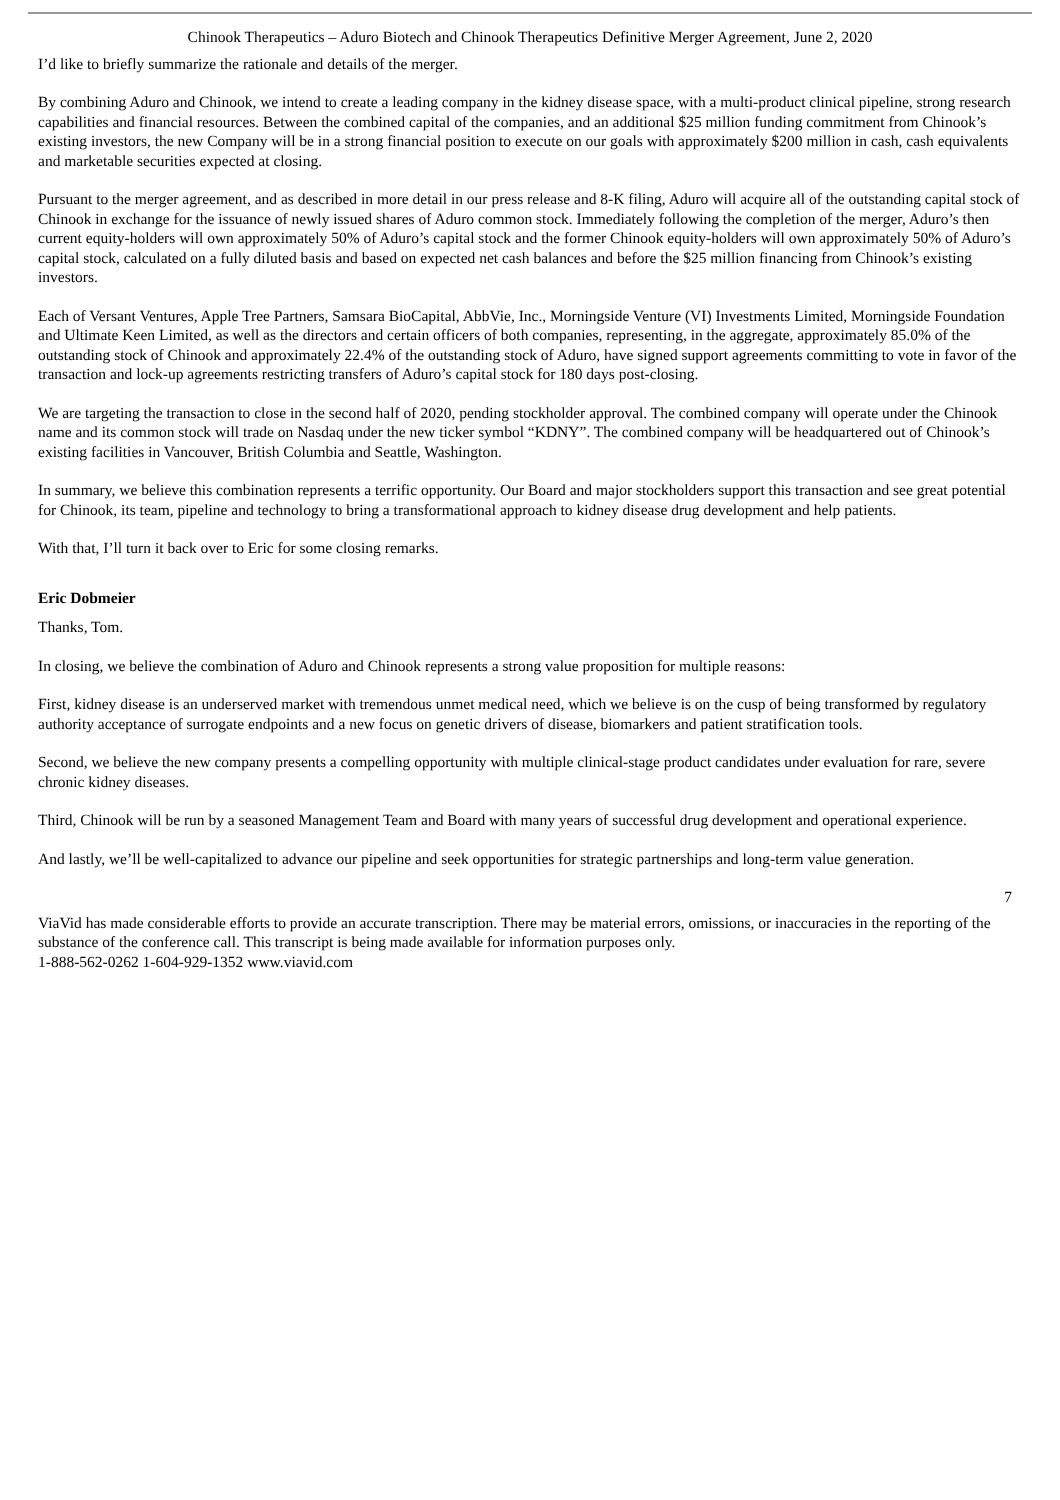Chinook Therapeutics – Aduro Biotech and Chinook Therapeutics Definitive Merger Agreement, June 2, 2020
I’d like to briefly summarize the rationale and details of the merger.
By combining Aduro and Chinook, we intend to create a leading company in the kidney disease space, with a multi-product clinical pipeline, strong research capabilities and financial resources. Between the combined capital of the companies, and an additional $25 million funding commitment from Chinook’s existing investors, the new Company will be in a strong financial position to execute on our goals with approximately $200 million in cash, cash equivalents and marketable securities expected at closing.
Pursuant to the merger agreement, and as described in more detail in our press release and 8-K filing, Aduro will acquire all of the outstanding capital stock of Chinook in exchange for the issuance of newly issued shares of Aduro common stock. Immediately following the completion of the merger, Aduro’s then current equity-holders will own approximately 50% of Aduro’s capital stock and the former Chinook equity-holders will own approximately 50% of Aduro’s capital stock, calculated on a fully diluted basis and based on expected net cash balances and before the $25 million financing from Chinook’s existing investors.
Each of Versant Ventures, Apple Tree Partners, Samsara BioCapital, AbbVie, Inc., Morningside Venture (VI) Investments Limited, Morningside Foundation and Ultimate Keen Limited, as well as the directors and certain officers of both companies, representing, in the aggregate, approximately 85.0% of the outstanding stock of Chinook and approximately 22.4% of the outstanding stock of Aduro, have signed support agreements committing to vote in favor of the transaction and lock-up agreements restricting transfers of Aduro’s capital stock for 180 days post-closing.
We are targeting the transaction to close in the second half of 2020, pending stockholder approval. The combined company will operate under the Chinook name and its common stock will trade on Nasdaq under the new ticker symbol “KDNY”. The combined company will be headquartered out of Chinook’s existing facilities in Vancouver, British Columbia and Seattle, Washington.
In summary, we believe this combination represents a terrific opportunity. Our Board and major stockholders support this transaction and see great potential for Chinook, its team, pipeline and technology to bring a transformational approach to kidney disease drug development and help patients.
With that, I’ll turn it back over to Eric for some closing remarks.
Eric Dobmeier
Thanks, Tom.
In closing, we believe the combination of Aduro and Chinook represents a strong value proposition for multiple reasons:
First, kidney disease is an underserved market with tremendous unmet medical need, which we believe is on the cusp of being transformed by regulatory authority acceptance of surrogate endpoints and a new focus on genetic drivers of disease, biomarkers and patient stratification tools.
Second, we believe the new company presents a compelling opportunity with multiple clinical-stage product candidates under evaluation for rare, severe chronic kidney diseases.
Third, Chinook will be run by a seasoned Management Team and Board with many years of successful drug development and operational experience.
And lastly, we’ll be well-capitalized to advance our pipeline and seek opportunities for strategic partnerships and long-term value generation.
7
ViaVid has made considerable efforts to provide an accurate transcription. There may be material errors, omissions, or inaccuracies in the reporting of the substance of the conference call. This transcript is being made available for information purposes only.
1-888-562-0262 1-604-929-1352 www.viavid.com